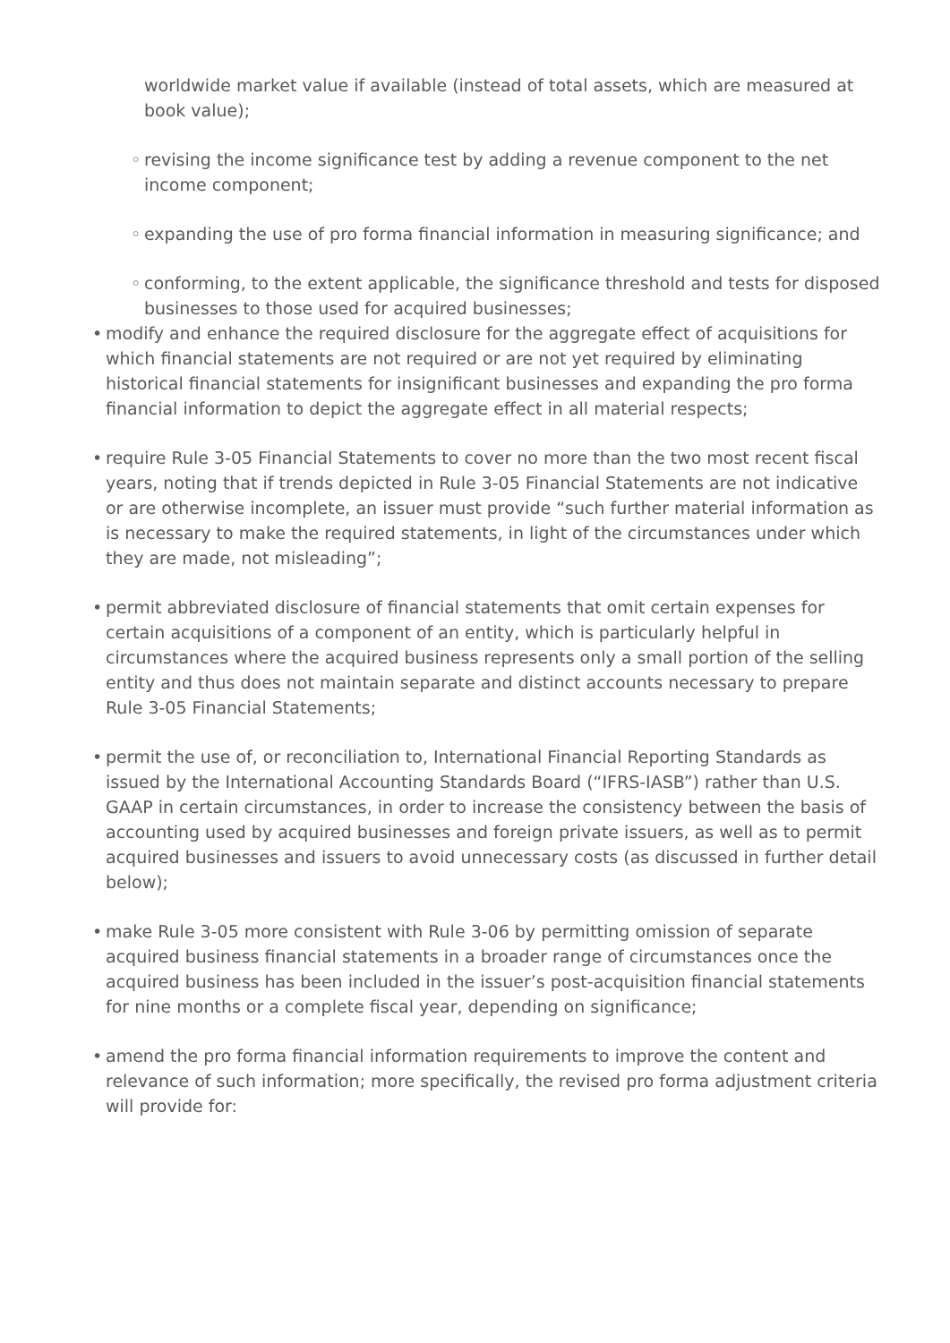worldwide market value if available (instead of total assets, which are measured at book value);
◦ revising the income significance test by adding a revenue component to the net income component;
◦ expanding the use of pro forma financial information in measuring significance; and
◦ conforming, to the extent applicable, the significance threshold and tests for disposed businesses to those used for acquired businesses;
• modify and enhance the required disclosure for the aggregate effect of acquisitions for which financial statements are not required or are not yet required by eliminating historical financial statements for insignificant businesses and expanding the pro forma financial information to depict the aggregate effect in all material respects;
• require Rule 3-05 Financial Statements to cover no more than the two most recent fiscal years, noting that if trends depicted in Rule 3-05 Financial Statements are not indicative or are otherwise incomplete, an issuer must provide “such further material information as is necessary to make the required statements, in light of the circumstances under which they are made, not misleading”;
• permit abbreviated disclosure of financial statements that omit certain expenses for certain acquisitions of a component of an entity, which is particularly helpful in circumstances where the acquired business represents only a small portion of the selling entity and thus does not maintain separate and distinct accounts necessary to prepare Rule 3-05 Financial Statements;
• permit the use of, or reconciliation to, International Financial Reporting Standards as issued by the International Accounting Standards Board (“IFRS-IASB”) rather than U.S. GAAP in certain circumstances, in order to increase the consistency between the basis of accounting used by acquired businesses and foreign private issuers, as well as to permit acquired businesses and issuers to avoid unnecessary costs (as discussed in further detail below);
• make Rule 3-05 more consistent with Rule 3-06 by permitting omission of separate acquired business financial statements in a broader range of circumstances once the acquired business has been included in the issuer’s post-acquisition financial statements for nine months or a complete fiscal year, depending on significance;
• amend the pro forma financial information requirements to improve the content and relevance of such information; more specifically, the revised pro forma adjustment criteria will provide for: